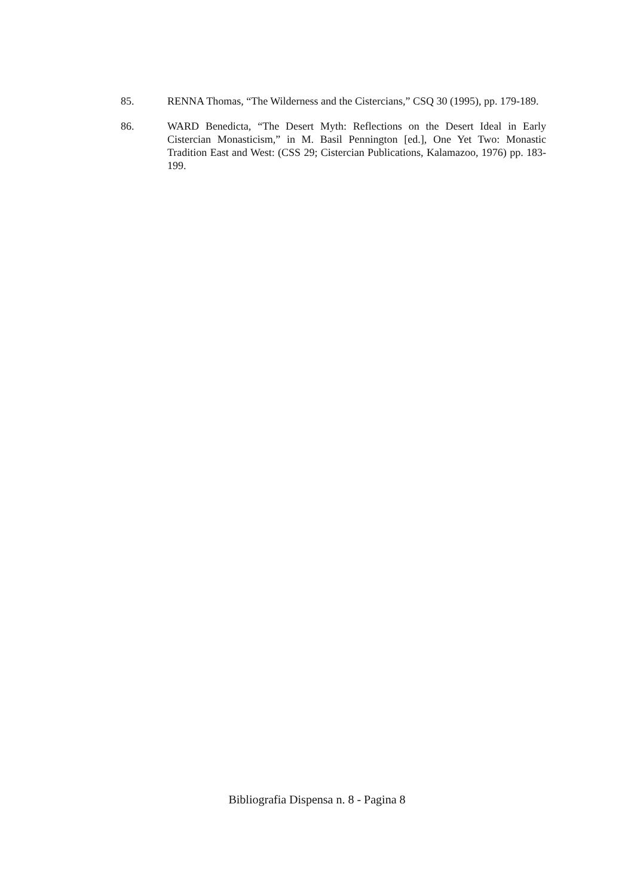85. RENNA Thomas, “The Wilderness and the Cistercians,” CSQ 30 (1995), pp. 179-189.
86. WARD Benedicta, “The Desert Myth: Reflections on the Desert Ideal in Early Cistercian Monasticism,” in M. Basil Pennington [ed.], One Yet Two: Monastic Tradition East and West: (CSS 29; Cistercian Publications, Kalamazoo, 1976) pp. 183-199.
Bibliografia Dispensa n. 8 - Pagina 8